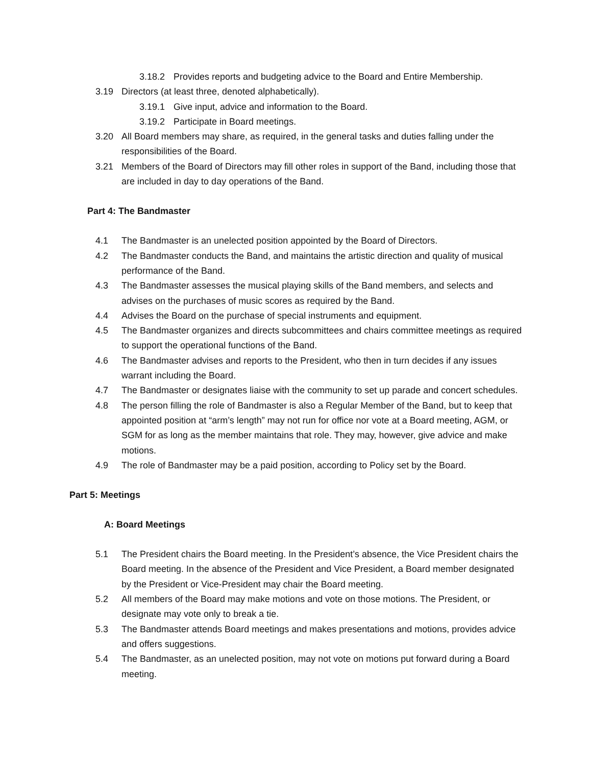3.18.2 Provides reports and budgeting advice to the Board and Entire Membership.
3.19 Directors (at least three, denoted alphabetically).
3.19.1 Give input, advice and information to the Board.
3.19.2 Participate in Board meetings.
3.20 All Board members may share, as required, in the general tasks and duties falling under the responsibilities of the Board.
3.21 Members of the Board of Directors may fill other roles in support of the Band, including those that are included in day to day operations of the Band.
Part 4: The Bandmaster
4.1 The Bandmaster is an unelected position appointed by the Board of Directors.
4.2 The Bandmaster conducts the Band, and maintains the artistic direction and quality of musical performance of the Band.
4.3 The Bandmaster assesses the musical playing skills of the Band members, and selects and advises on the purchases of music scores as required by the Band.
4.4 Advises the Board on the purchase of special instruments and equipment.
4.5 The Bandmaster organizes and directs subcommittees and chairs committee meetings as required to support the operational functions of the Band.
4.6 The Bandmaster advises and reports to the President, who then in turn decides if any issues warrant including the Board.
4.7 The Bandmaster or designates liaise with the community to set up parade and concert schedules.
4.8 The person filling the role of Bandmaster is also a Regular Member of the Band, but to keep that appointed position at “arm’s length” may not run for office nor vote at a Board meeting, AGM, or SGM for as long as the member maintains that role. They may, however, give advice and make motions.
4.9 The role of Bandmaster may be a paid position, according to Policy set by the Board.
Part 5: Meetings
A: Board Meetings
5.1 The President chairs the Board meeting. In the President’s absence, the Vice President chairs the Board meeting. In the absence of the President and Vice President, a Board member designated by the President or Vice-President may chair the Board meeting.
5.2 All members of the Board may make motions and vote on those motions. The President, or designate may vote only to break a tie.
5.3 The Bandmaster attends Board meetings and makes presentations and motions, provides advice and offers suggestions.
5.4 The Bandmaster, as an unelected position, may not vote on motions put forward during a Board meeting.